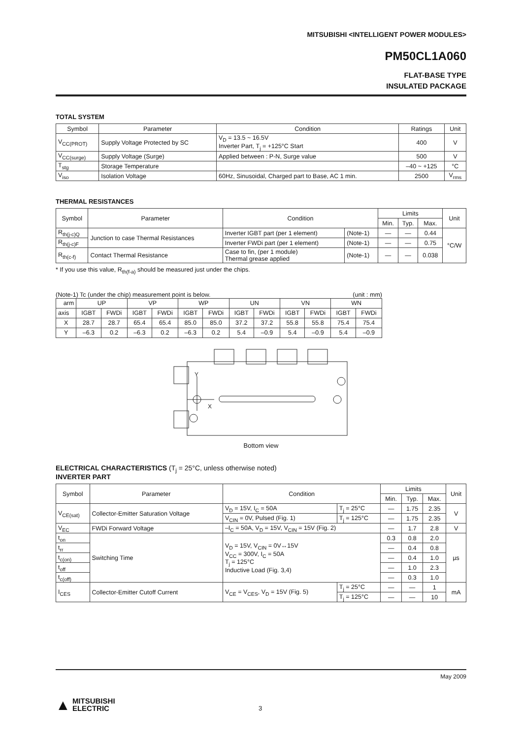MITSUBISHI <INTELLIGENT POWER MODULES>
PM50CL1A060
FLAT-BASE TYPE
INSULATED PACKAGE
TOTAL SYSTEM
| Symbol | Parameter | Condition | Ratings | Unit |
| --- | --- | --- | --- | --- |
| V<sub>CC(PROT)</sub> | Supply Voltage Protected by SC | V<sub>D</sub> = 13.5 ~ 16.5V Inverter Part, T<sub>j</sub> = +125°C Start | 400 | V |
| V<sub>CC(surge)</sub> | Supply Voltage (Surge) | Applied between : P-N, Surge value | 500 | V |
| T<sub>stg</sub> | Storage Temperature | | –40 ~ +125 | °C |
| V<sub>iso</sub> | Isolation Voltage | 60Hz, Sinusoidal, Charged part to Base, AC 1 min. | 2500 | V<sub>rms</sub> |
THERMAL RESISTANCES
| Symbol | Parameter | Condition | | Limits | | | Unit |
| --- | --- | --- | --- | --- | --- | --- | --- |
| | | | | Min. | Typ. | Max. | |
| R<sub>th(j-c)Q</sub> | Junction to case Thermal Resistances | Inverter IGBT part (per 1 element) | (Note-1) | — | — | 0.44 | °C/W |
| R<sub>th(j-c)F</sub> | | Inverter FWDi part (per 1 element) | (Note-1) | — | — | 0.75 | |
| R<sub>th(c-f)</sub> | Contact Thermal Resistance | Case to fin, (per 1 module) Thermal grease applied | (Note-1) | — | — | 0.038 | |
* If you use this value, R<sub>th(f-a)</sub> should be measured just under the chips.
(Note-1) Tc (under the chip) measurement point is below. (unit : mm)
| arm | UP | | VP | | WP | | UN | | VN | | WN | |
| --- | --- | --- | --- | --- | --- | --- | --- | --- | --- | --- | --- | --- |
| axis | IGBT | FWDi | IGBT | FWDi | IGBT | FWDi | IGBT | FWDi | IGBT | FWDi | IGBT | FWDi |
| X | 28.7 | 28.7 | 65.4 | 65.4 | 85.0 | 85.0 | 37.2 | 37.2 | 55.8 | 55.8 | 75.4 | 75.4 |
| Y | –6.3 | 0.2 | –6.3 | 0.2 | –6.3 | 0.2 | 5.4 | –0.9 | 5.4 | –0.9 | 5.4 | –0.9 |
Y
X
Bottom view
ELECTRICAL CHARACTERISTICS (T<sub>j</sub> = 25°C, unless otherwise noted)
INVERTER PART
| Symbol | Parameter | Condition | | Limits | | | Unit |
| --- | --- | --- | --- | --- | --- | --- | --- |
| | | | | Min. | Typ. | Max. | |
| V<sub>CE(sat)</sub> | Collector-Emitter Saturation Voltage | V<sub>D</sub> = 15V, I<sub>C</sub> = 50A | T<sub>j</sub> = 25°C | — | 1.75 | 2.35 | V |
| | | V<sub>CIN</sub> = 0V, Pulsed (Fig. 1) | T<sub>j</sub> = 125°C | — | 1.75 | 2.35 | |
| V<sub>EC</sub> | FWDi Forward Voltage | –I<sub>C</sub> = 50A, V<sub>D</sub> = 15V, V<sub>CIN</sub> = 15V (Fig. 2) | | — | 1.7 | 2.8 | V |
| t<sub>on</sub> | Switching Time | V<sub>D</sub> = 15V, V<sub>CIN</sub> = 0V↔15V V<sub>CC</sub> = 300V, I<sub>C</sub> = 50A T<sub>j</sub> = 125°C Inductive Load (Fig. 3,4) | | 0.3 | 0.8 | 2.0 | µs |
| t<sub>rr</sub> | | | | — | 0.4 | 0.8 | |
| t<sub>c(on)</sub> | | | | — | 0.4 | 1.0 | |
| t<sub>off</sub> | | | | — | 1.0 | 2.3 | |
| t<sub>c(off)</sub> | | | | — | 0.3 | 1.0 | |
| I<sub>CES</sub> | Collector-Emitter Cutoff Current | V<sub>CE</sub> = V<sub>CES</sub>, V<sub>D</sub> = 15V (Fig. 5) | T<sub>j</sub> = 25°C | — | — | 1 | mA |
| | | | T<sub>j</sub> = 125°C | — | — | 10 | |
May 2009
▲ MITSUBISHI
ELECTRIC
3